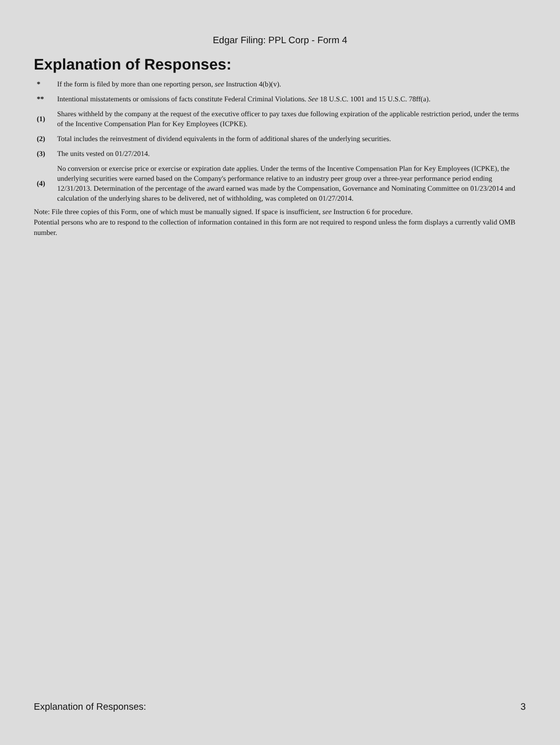Edgar Filing: PPL Corp - Form 4
Explanation of Responses:
| * | If the form is filed by more than one reporting person, see Instruction 4(b)(v). |
| ** | Intentional misstatements or omissions of facts constitute Federal Criminal Violations. See 18 U.S.C. 1001 and 15 U.S.C. 78ff(a). |
| (1) | Shares withheld by the company at the request of the executive officer to pay taxes due following expiration of the applicable restriction period, under the terms of the Incentive Compensation Plan for Key Employees (ICPKE). |
| (2) | Total includes the reinvestment of dividend equivalents in the form of additional shares of the underlying securities. |
| (3) | The units vested on 01/27/2014. |
| (4) | No conversion or exercise price or exercise or expiration date applies. Under the terms of the Incentive Compensation Plan for Key Employees (ICPKE), the underlying securities were earned based on the Company's performance relative to an industry peer group over a three-year performance period ending 12/31/2013. Determination of the percentage of the award earned was made by the Compensation, Governance and Nominating Committee on 01/23/2014 and calculation of the underlying shares to be delivered, net of withholding, was completed on 01/27/2014. |
Note: File three copies of this Form, one of which must be manually signed. If space is insufficient, see Instruction 6 for procedure.
Potential persons who are to respond to the collection of information contained in this form are not required to respond unless the form displays a currently valid OMB number.
Explanation of Responses: 3